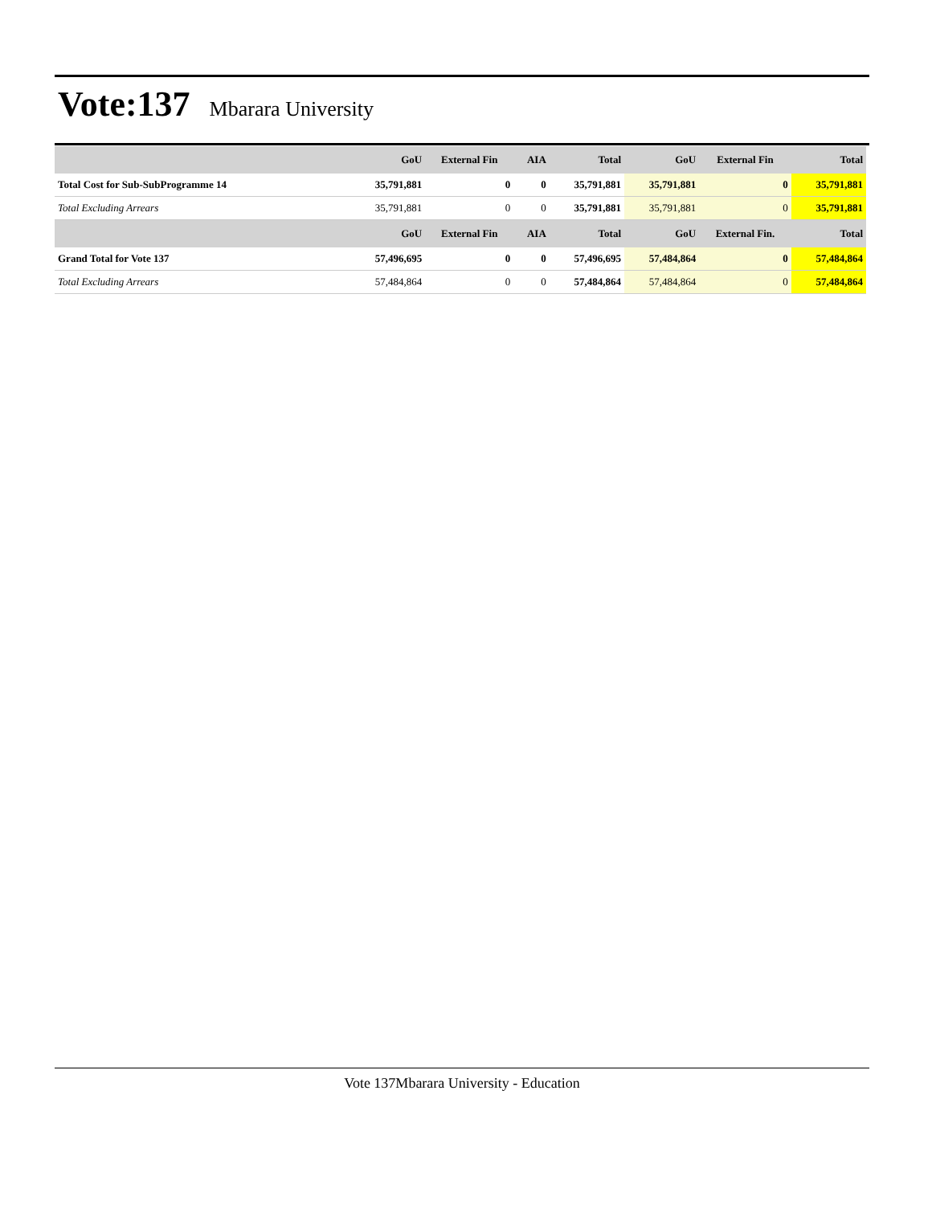Vote:137
Mbarara University
| | GoU | External Fin | AIA | Total | GoU | External Fin | Total |
| --- | --- | --- | --- | --- | --- | --- | --- |
| Total Cost for Sub-SubProgramme 14 | 35,791,881 | 0 | 0 | 35,791,881 | 35,791,881 | 0 | 35,791,881 |
| Total Excluding Arrears | 35,791,881 | 0 | 0 | 35,791,881 | 35,791,881 | 0 | 35,791,881 |
| | GoU | External Fin | AIA | Total | GoU | External Fin. | Total |
| Grand Total for Vote 137 | 57,496,695 | 0 | 0 | 57,496,695 | 57,484,864 | 0 | 57,484,864 |
| Total Excluding Arrears | 57,484,864 | 0 | 0 | 57,484,864 | 57,484,864 | 0 | 57,484,864 |
Vote 137Mbarara University - Education